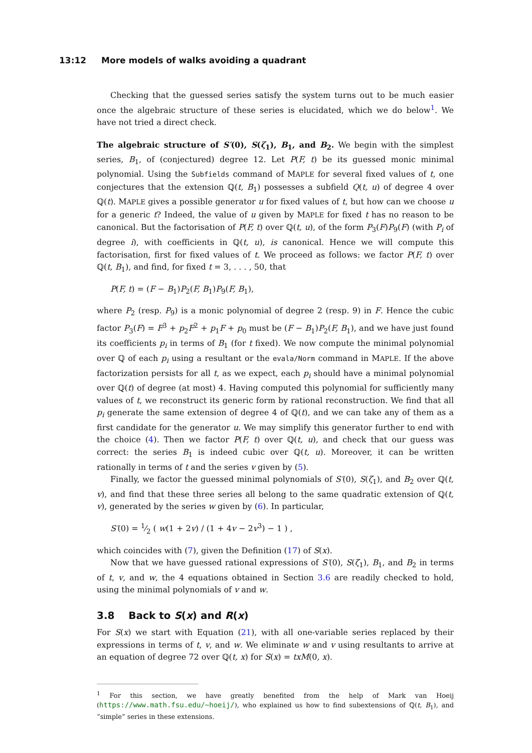13:12 More models of walks avoiding a quadrant
Checking that the guessed series satisfy the system turns out to be much easier once the algebraic structure of these series is elucidated, which we do below<sup>1</sup>. We have not tried a direct check.
The algebraic structure of S′(0), S(ζ<sub>1</sub>), B<sub>1</sub>, and B<sub>2</sub>. We begin with the simplest series, B<sub>1</sub>, of (conjectured) degree 12. Let P(F, t) be its guessed monic minimal polynomial. Using the Subfields command of MAPLE for several fixed values of t, one conjectures that the extension ℚ(t, B<sub>1</sub>) possesses a subfield Q(t, u) of degree 4 over ℚ(t). MAPLE gives a possible generator u for fixed values of t, but how can we choose u for a generic t? Indeed, the value of u given by MAPLE for fixed t has no reason to be canonical. But the factorisation of P(F, t) over ℚ(t, u), of the form P<sub>3</sub>(F)P<sub>9</sub>(F) (with P<sub>i</sub> of degree i), with coefficients in ℚ(t, u), is canonical. Hence we will compute this factorisation, first for fixed values of t. We proceed as follows: we factor P(F, t) over ℚ(t, B<sub>1</sub>), and find, for fixed t = 3, . . . , 50, that
P(F, t) = (F − B<sub>1</sub>)P<sub>2</sub>(F, B<sub>1</sub>)P<sub>9</sub>(F, B<sub>1</sub>),
where P<sub>2</sub> (resp. P<sub>9</sub>) is a monic polynomial of degree 2 (resp. 9) in F. Hence the cubic factor P<sub>3</sub>(F) = F<sup>3</sup> + p<sub>2</sub>F<sup>2</sup> + p<sub>1</sub>F + p<sub>0</sub> must be (F − B<sub>1</sub>)P<sub>2</sub>(F, B<sub>1</sub>), and we have just found its coefficients p<sub>i</sub> in terms of B<sub>1</sub> (for t fixed). We now compute the minimal polynomial over ℚ of each p<sub>i</sub> using a resultant or the evala/Norm command in MAPLE. If the above factorization persists for all t, as we expect, each p<sub>i</sub> should have a minimal polynomial over ℚ(t) of degree (at most) 4. Having computed this polynomial for sufficiently many values of t, we reconstruct its generic form by rational reconstruction. We find that all p<sub>i</sub> generate the same extension of degree 4 of ℚ(t), and we can take any of them as a first candidate for the generator u. We may simplify this generator further to end with the choice (4). Then we factor P(F, t) over ℚ(t, u), and check that our guess was correct: the series B<sub>1</sub> is indeed cubic over ℚ(t, u). Moreover, it can be written rationally in terms of t and the series v given by (5).
Finally, we factor the guessed minimal polynomials of S′(0), S(ζ<sub>1</sub>), and B<sub>2</sub> over ℚ(t, v), and find that these three series all belong to the same quadratic extension of ℚ(t, v), generated by the series w given by (6). In particular,
S′(0) = 1⁄2 ( w(1 + 2v) / (1 + 4v − 2v<sup>3</sup>) − 1 ) ,
which coincides with (7), given the Definition (17) of S(x).
Now that we have guessed rational expressions of S′(0), S(ζ<sub>1</sub>), B<sub>1</sub>, and B<sub>2</sub> in terms of t, v, and w, the 4 equations obtained in Section 3.6 are readily checked to hold, using the minimal polynomials of v and w.
3.8 Back to S(x) and R(x)
For S(x) we start with Equation (21), with all one-variable series replaced by their expressions in terms of t, v, and w. We eliminate w and v using resultants to arrive at an equation of degree 72 over ℚ(t, x) for S(x) = txM(0, x).
<sup>1</sup> For this section, we have greatly benefited from the help of Mark van Hoeij (https://www.math.fsu.edu/~hoeij/), who explained us how to find subextensions of ℚ(t, B<sub>1</sub>), and “simple” series in these extensions.